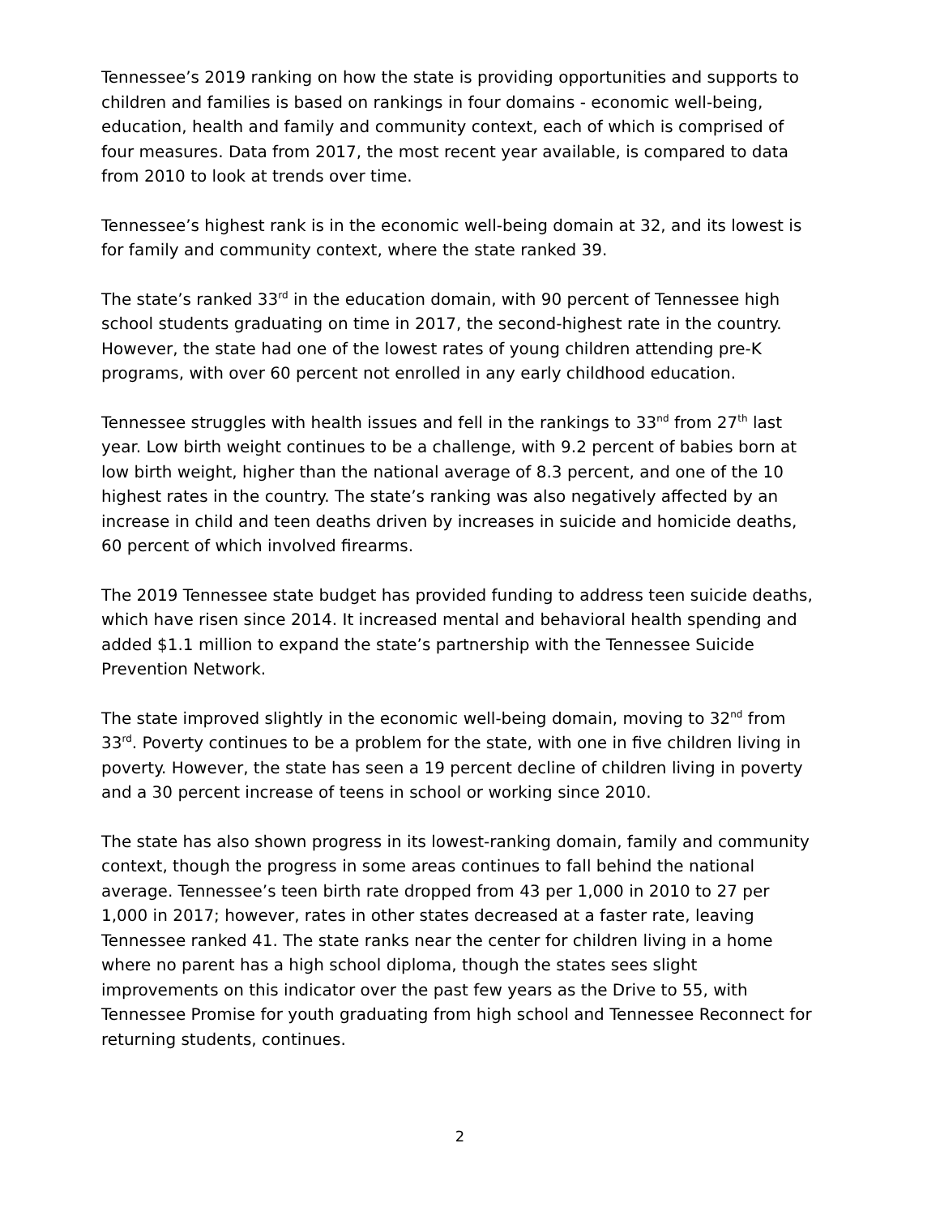Tennessee’s 2019 ranking on how the state is providing opportunities and supports to children and families is based on rankings in four domains - economic well-being, education, health and family and community context, each of which is comprised of four measures. Data from 2017, the most recent year available, is compared to data from 2010 to look at trends over time.
Tennessee’s highest rank is in the economic well-being domain at 32, and its lowest is for family and community context, where the state ranked 39.
The state’s ranked 33<sup>rd</sup> in the education domain, with 90 percent of Tennessee high school students graduating on time in 2017, the second-highest rate in the country. However, the state had one of the lowest rates of young children attending pre-K programs, with over 60 percent not enrolled in any early childhood education.
Tennessee struggles with health issues and fell in the rankings to 33<sup>nd</sup> from 27<sup>th</sup> last year. Low birth weight continues to be a challenge, with 9.2 percent of babies born at low birth weight, higher than the national average of 8.3 percent, and one of the 10 highest rates in the country. The state’s ranking was also negatively affected by an increase in child and teen deaths driven by increases in suicide and homicide deaths, 60 percent of which involved firearms.
The 2019 Tennessee state budget has provided funding to address teen suicide deaths, which have risen since 2014. It increased mental and behavioral health spending and added $1.1 million to expand the state’s partnership with the Tennessee Suicide Prevention Network.
The state improved slightly in the economic well-being domain, moving to 32<sup>nd</sup> from 33<sup>rd</sup>. Poverty continues to be a problem for the state, with one in five children living in poverty. However, the state has seen a 19 percent decline of children living in poverty and a 30 percent increase of teens in school or working since 2010.
The state has also shown progress in its lowest-ranking domain, family and community context, though the progress in some areas continues to fall behind the national average. Tennessee’s teen birth rate dropped from 43 per 1,000 in 2010 to 27 per 1,000 in 2017; however, rates in other states decreased at a faster rate, leaving Tennessee ranked 41. The state ranks near the center for children living in a home where no parent has a high school diploma, though the states sees slight improvements on this indicator over the past few years as the Drive to 55, with Tennessee Promise for youth graduating from high school and Tennessee Reconnect for returning students, continues.
2